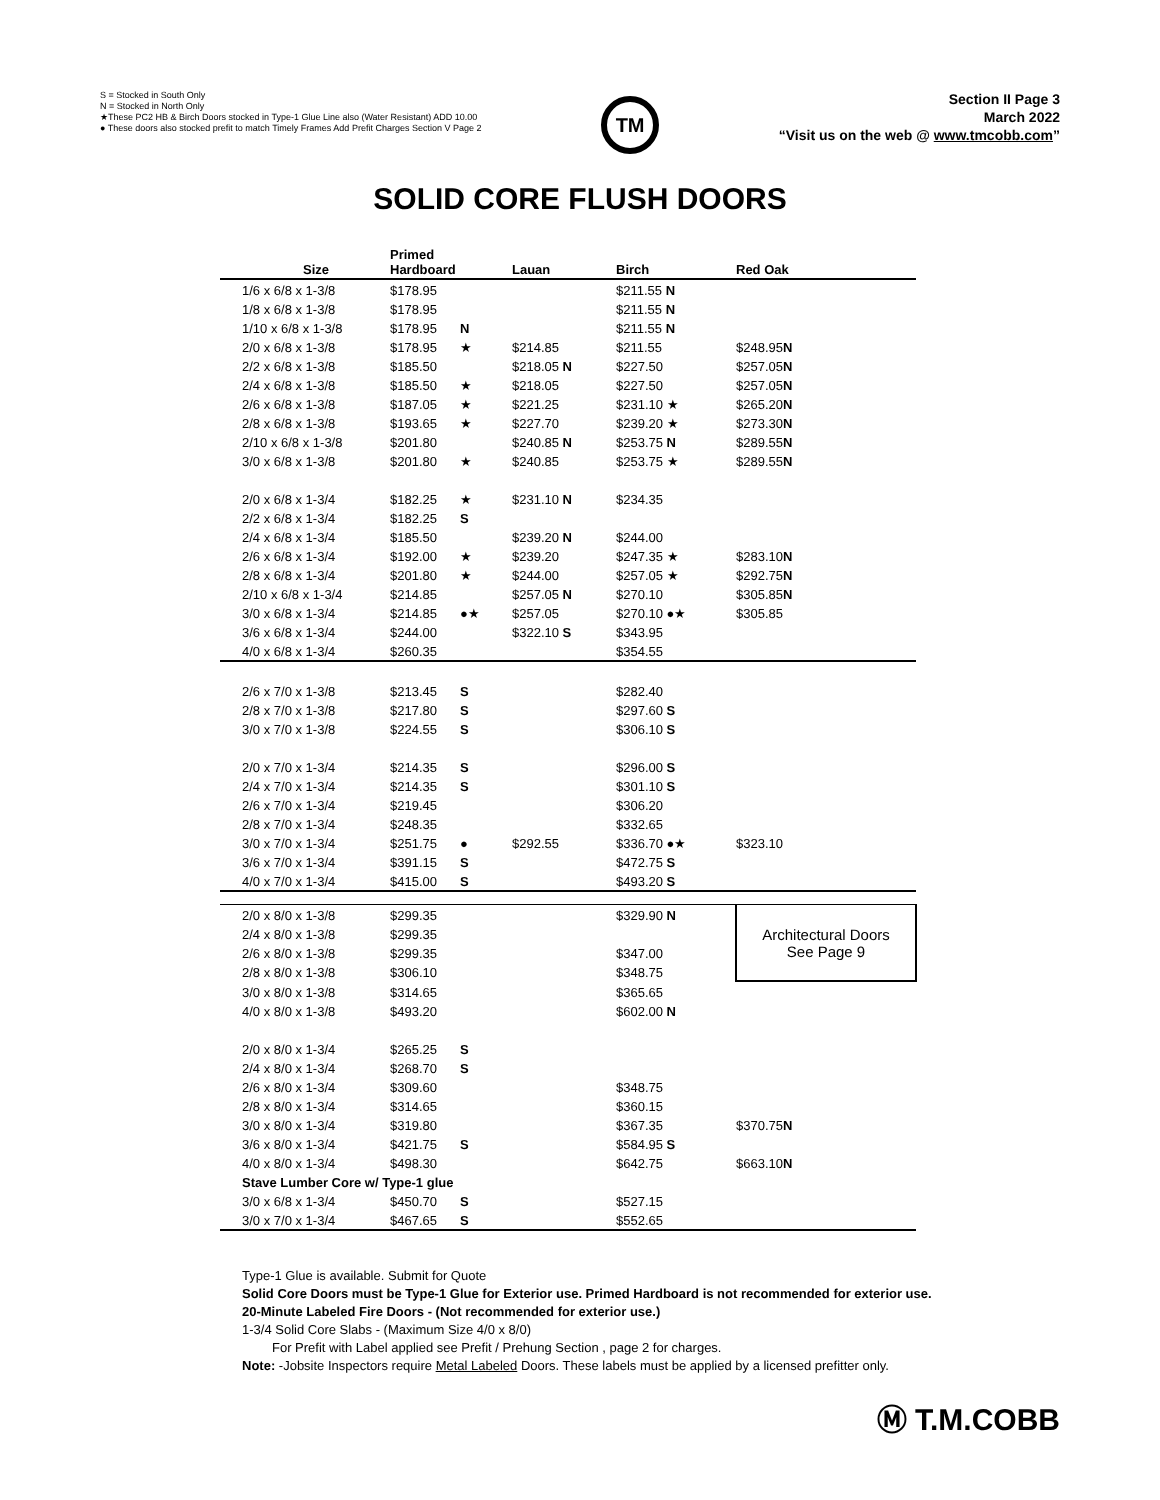S = Stocked in South Only
N = Stocked in North Only
★These PC2 HB & Birch Doors stocked in Type-1 Glue Line also (Water Resistant) ADD 10.00
● These doors also stocked prefit to match Timely Frames Add Prefit Charges Section V Page 2
TM
Section II Page 3
March 2022
“Visit us on the web @ www.tmcobb.com”
SOLID CORE FLUSH DOORS
| Size | Primed Hardboard | | Lauan | Birch | Red Oak |
| --- | --- | --- | --- | --- | --- |
| 1/6 x 6/8 x 1-3/8 | $178.95 | | | $211.55 N | |
| 1/8 x 6/8 x 1-3/8 | $178.95 | | | $211.55 N | |
| 1/10 x 6/8 x 1-3/8 | $178.95 | N | | $211.55 N | |
| 2/0 x 6/8 x 1-3/8 | $178.95 | ★ | $214.85 | $211.55 | $248.95 N |
| 2/2 x 6/8 x 1-3/8 | $185.50 | | $218.05 N | $227.50 | $257.05 N |
| 2/4 x 6/8 x 1-3/8 | $185.50 | ★ | $218.05 | $227.50 | $257.05 N |
| 2/6 x 6/8 x 1-3/8 | $187.05 | ★ | $221.25 | $231.10 ★ | $265.20 N |
| 2/8 x 6/8 x 1-3/8 | $193.65 | ★ | $227.70 | $239.20 ★ | $273.30 N |
| 2/10 x 6/8 x 1-3/8 | $201.80 | | $240.85 N | $253.75 N | $289.55 N |
| 3/0 x 6/8 x 1-3/8 | $201.80 | ★ | $240.85 | $253.75 ★ | $289.55 N |
| 2/0 x 6/8 x 1-3/4 | $182.25 | ★ | $231.10 N | $234.35 | |
| 2/2 x 6/8 x 1-3/4 | $182.25 | S | | | |
| 2/4 x 6/8 x 1-3/4 | $185.50 | | $239.20 N | $244.00 | |
| 2/6 x 6/8 x 1-3/4 | $192.00 | ★ | $239.20 | $247.35 ★ | $283.10 N |
| 2/8 x 6/8 x 1-3/4 | $201.80 | ★ | $244.00 | $257.05 ★ | $292.75 N |
| 2/10 x 6/8 x 1-3/4 | $214.85 | | $257.05 N | $270.10 | $305.85 N |
| 3/0 x 6/8 x 1-3/4 | $214.85 | ●★ | $257.05 | $270.10 ●★ | $305.85 |
| 3/6 x 6/8 x 1-3/4 | $244.00 | | $322.10 S | $343.95 | |
| 4/0 x 6/8 x 1-3/4 | $260.35 | | | $354.55 | |
| 2/6 x 7/0 x 1-3/8 | $213.45 | S | | $282.40 | |
| 2/8 x 7/0 x 1-3/8 | $217.80 | S | | $297.60 S | |
| 3/0 x 7/0 x 1-3/8 | $224.55 | S | | $306.10 S | |
| 2/0 x 7/0 x 1-3/4 | $214.35 | S | | $296.00 S | |
| 2/4 x 7/0 x 1-3/4 | $214.35 | S | | $301.10 S | |
| 2/6 x 7/0 x 1-3/4 | $219.45 | | | $306.20 | |
| 2/8 x 7/0 x 1-3/4 | $248.35 | | | $332.65 | |
| 3/0 x 7/0 x 1-3/4 | $251.75 | ● | $292.55 | $336.70 ●★ | $323.10 |
| 3/6 x 7/0 x 1-3/4 | $391.15 | S | | $472.75 S | |
| 4/0 x 7/0 x 1-3/4 | $415.00 | S | | $493.20 S | |
| 2/0 x 8/0 x 1-3/8 | $299.35 | | | $329.90 N | Architectural Doors See Page 9 |
| 2/4 x 8/0 x 1-3/8 | $299.35 | | | | |
| 2/6 x 8/0 x 1-3/8 | $299.35 | | | $347.00 | |
| 2/8 x 8/0 x 1-3/8 | $306.10 | | | $348.75 | |
| 3/0 x 8/0 x 1-3/8 | $314.65 | | | $365.65 | |
| 4/0 x 8/0 x 1-3/8 | $493.20 | | | $602.00 N | |
| 2/0 x 8/0 x 1-3/4 | $265.25 | S | | | |
| 2/4 x 8/0 x 1-3/4 | $268.70 | S | | | |
| 2/6 x 8/0 x 1-3/4 | $309.60 | | | $348.75 | |
| 2/8 x 8/0 x 1-3/4 | $314.65 | | | $360.15 | |
| 3/0 x 8/0 x 1-3/4 | $319.80 | | | $367.35 | $370.75 N |
| 3/6 x 8/0 x 1-3/4 | $421.75 | S | | $584.95 S | |
| 4/0 x 8/0 x 1-3/4 | $498.30 | | | $642.75 | $663.10 N |
| Stave Lumber Core w/ Type-1 glue | | | | | |
| 3/0 x 6/8 x 1-3/4 | $450.70 | S | | $527.15 | |
| 3/0 x 7/0 x 1-3/4 | $467.65 | S | | $552.65 | |
Type-1 Glue is available. Submit for Quote
Solid Core Doors must be Type-1 Glue for Exterior use. Primed Hardboard is not recommended for exterior use.
20-Minute Labeled Fire Doors - (Not recommended for exterior use.)
1-3/4 Solid Core Slabs - (Maximum Size 4/0 x 8/0)
For Prefit with Label applied see Prefit / Prehung Section , page 2 for charges.
Note: -Jobsite Inspectors require Metal Labeled Doors. These labels must be applied by a licensed prefitter only.
Ⓜ T.M.COBB